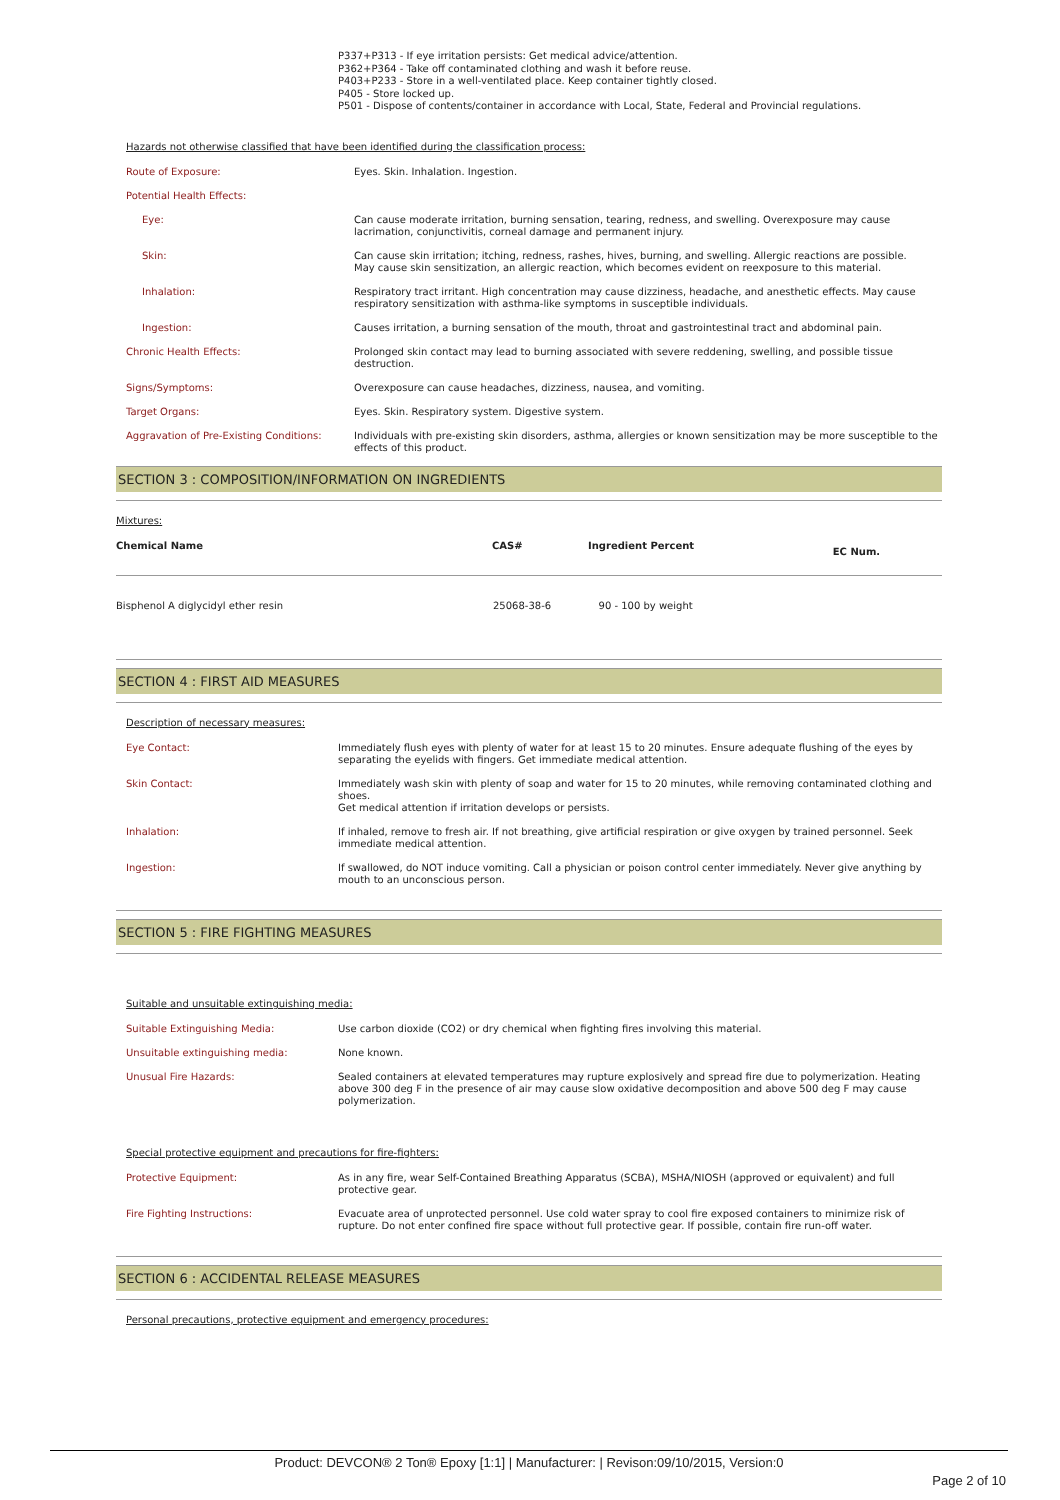P337+P313 - If eye irritation persists: Get medical advice/attention.
P362+P364 - Take off contaminated clothing and wash it before reuse.
P403+P233 - Store in a well-ventilated place. Keep container tightly closed.
P405 - Store locked up.
P501 - Dispose of contents/container in accordance with Local, State, Federal and Provincial regulations.
Hazards not otherwise classified that have been identified during the classification process:
| Route of Exposure: | Eyes. Skin. Inhalation. Ingestion. |
| Potential Health Effects: | |
| Eye: | Can cause moderate irritation, burning sensation, tearing, redness, and swelling. Overexposure may cause lacrimation, conjunctivitis, corneal damage and permanent injury. |
| Skin: | Can cause skin irritation; itching, redness, rashes, hives, burning, and swelling. Allergic reactions are possible. May cause skin sensitization, an allergic reaction, which becomes evident on reexposure to this material. |
| Inhalation: | Respiratory tract irritant. High concentration may cause dizziness, headache, and anesthetic effects. May cause respiratory sensitization with asthma-like symptoms in susceptible individuals. |
| Ingestion: | Causes irritation, a burning sensation of the mouth, throat and gastrointestinal tract and abdominal pain. |
| Chronic Health Effects: | Prolonged skin contact may lead to burning associated with severe reddening, swelling, and possible tissue destruction. |
| Signs/Symptoms: | Overexposure can cause headaches, dizziness, nausea, and vomiting. |
| Target Organs: | Eyes. Skin. Respiratory system. Digestive system. |
| Aggravation of Pre-Existing Conditions: | Individuals with pre-existing skin disorders, asthma, allergies or known sensitization may be more susceptible to the effects of this product. |
SECTION 3 : COMPOSITION/INFORMATION ON INGREDIENTS
Mixtures:
| Chemical Name | CAS# | Ingredient Percent | EC Num. |
| --- | --- | --- | --- |
| Bisphenol A diglycidyl ether resin | 25068-38-6 | 90 - 100 by weight | |
SECTION 4 : FIRST AID MEASURES
Description of necessary measures:
| Eye Contact: | Immediately flush eyes with plenty of water for at least 15 to 20 minutes. Ensure adequate flushing of the eyes by separating the eyelids with fingers. Get immediate medical attention. |
| Skin Contact: | Immediately wash skin with plenty of soap and water for 15 to 20 minutes, while removing contaminated clothing and shoes. Get medical attention if irritation develops or persists. |
| Inhalation: | If inhaled, remove to fresh air. If not breathing, give artificial respiration or give oxygen by trained personnel. Seek immediate medical attention. |
| Ingestion: | If swallowed, do NOT induce vomiting. Call a physician or poison control center immediately. Never give anything by mouth to an unconscious person. |
SECTION 5 : FIRE FIGHTING MEASURES
Suitable and unsuitable extinguishing media:
| Suitable Extinguishing Media: | Use carbon dioxide (CO2) or dry chemical when fighting fires involving this material. |
| Unsuitable extinguishing media: | None known. |
| Unusual Fire Hazards: | Sealed containers at elevated temperatures may rupture explosively and spread fire due to polymerization. Heating above 300 deg F in the presence of air may cause slow oxidative decomposition and above 500 deg F may cause polymerization. |
Special protective equipment and precautions for fire-fighters:
| Protective Equipment: | As in any fire, wear Self-Contained Breathing Apparatus (SCBA), MSHA/NIOSH (approved or equivalent) and full protective gear. |
| Fire Fighting Instructions: | Evacuate area of unprotected personnel. Use cold water spray to cool fire exposed containers to minimize risk of rupture. Do not enter confined fire space without full protective gear. If possible, contain fire run-off water. |
SECTION 6 : ACCIDENTAL RELEASE MEASURES
Personal precautions, protective equipment and emergency procedures:
Product: DEVCON® 2 Ton® Epoxy [1:1] | Manufacturer: | Revison:09/10/2015, Version:0
Page 2 of 10